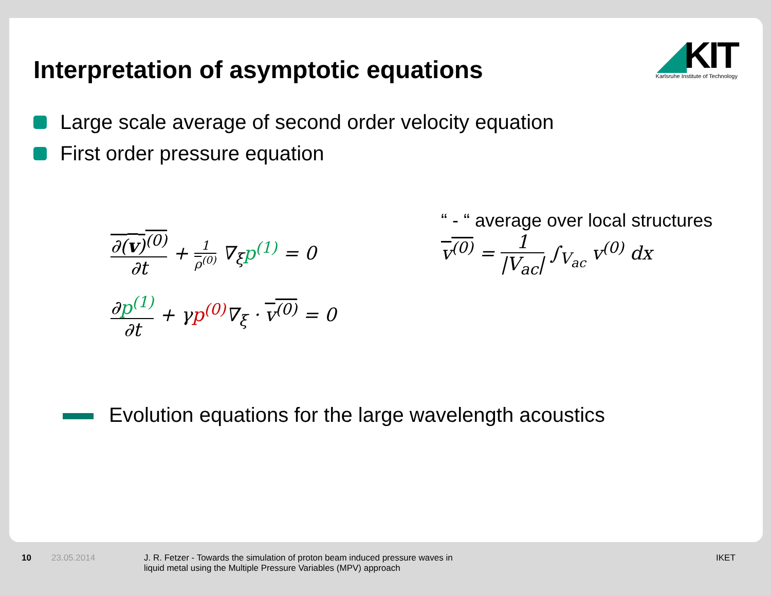Interpretation of asymptotic equations
◢KIT
Karlsruhe Institute of Technology
Large scale average of second order velocity equation
First order pressure equation
∂(v)<sup>(0)</sup> ∂t + 1 ρ<sup>(0)</sup> ∇<sub>ξ</sub>p<sup>(1)</sup> = 0
∂p<sup>(1)</sup> ∂t + γp<sup>(0)</sup>∇<sub>ξ</sub> · v<sup>(0)</sup> = 0
“ - “ average over local structures
v<sup>(0)</sup> = 1 |V<sub>ac</sub>| ∫<sub>V<sub>ac</sub></sub> v<sup>(0)</sup> dx
Evolution equations for the large wavelength acoustics
10 23.05.2014
J. R. Fetzer - Towards the simulation of proton beam induced pressure waves in
liquid metal using the Multiple Pressure Variables (MPV) approach
IKET